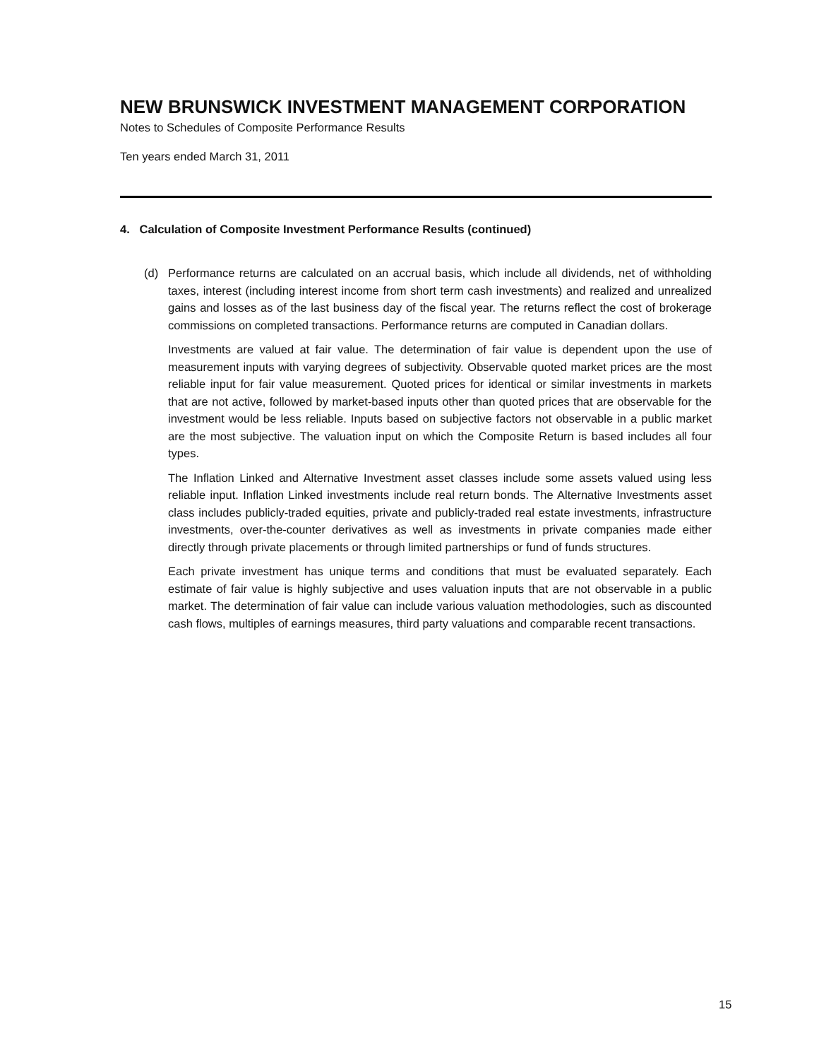NEW BRUNSWICK INVESTMENT MANAGEMENT CORPORATION
Notes to Schedules of Composite Performance Results
Ten years ended March 31, 2011
4. Calculation of Composite Investment Performance Results (continued)
(d) Performance returns are calculated on an accrual basis, which include all dividends, net of withholding taxes, interest (including interest income from short term cash investments) and realized and unrealized gains and losses as of the last business day of the fiscal year. The returns reflect the cost of brokerage commissions on completed transactions. Performance returns are computed in Canadian dollars.
Investments are valued at fair value. The determination of fair value is dependent upon the use of measurement inputs with varying degrees of subjectivity. Observable quoted market prices are the most reliable input for fair value measurement. Quoted prices for identical or similar investments in markets that are not active, followed by market-based inputs other than quoted prices that are observable for the investment would be less reliable. Inputs based on subjective factors not observable in a public market are the most subjective. The valuation input on which the Composite Return is based includes all four types.
The Inflation Linked and Alternative Investment asset classes include some assets valued using less reliable input. Inflation Linked investments include real return bonds. The Alternative Investments asset class includes publicly-traded equities, private and publicly-traded real estate investments, infrastructure investments, over-the-counter derivatives as well as investments in private companies made either directly through private placements or through limited partnerships or fund of funds structures.
Each private investment has unique terms and conditions that must be evaluated separately. Each estimate of fair value is highly subjective and uses valuation inputs that are not observable in a public market. The determination of fair value can include various valuation methodologies, such as discounted cash flows, multiples of earnings measures, third party valuations and comparable recent transactions.
15